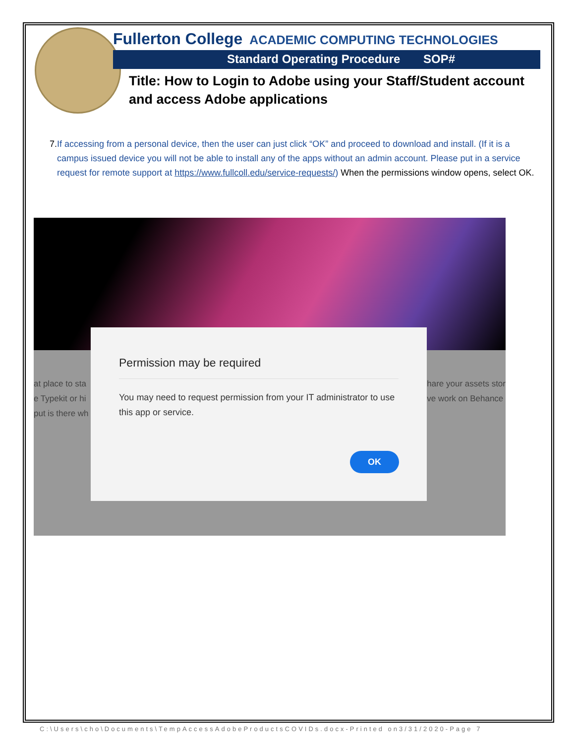Fullerton College ACADEMIC COMPUTING TECHNOLOGIES
Standard Operating Procedure SOP#
Title: How to Login to Adobe using your Staff/Student account and access Adobe applications
7. If accessing from a personal device, then the user can just click “OK” and proceed to download and install. (If it is a campus issued device you will not be able to install any of the apps without an admin account. Please put in a service request for remote support at https://www.fullcoll.edu/service-requests/) When the permissions window opens, select OK.
at place to sta
e Typekit or hi
put is there wh
hare your assets stor
ve work on Behance
Permission may be required
You may need to request permission from your IT administrator to use this app or service.
OK
C:\Users\cho\Documents\TempAccessAdobeProductsCOVIDs.docx-Printed on3/31/2020-Page 7